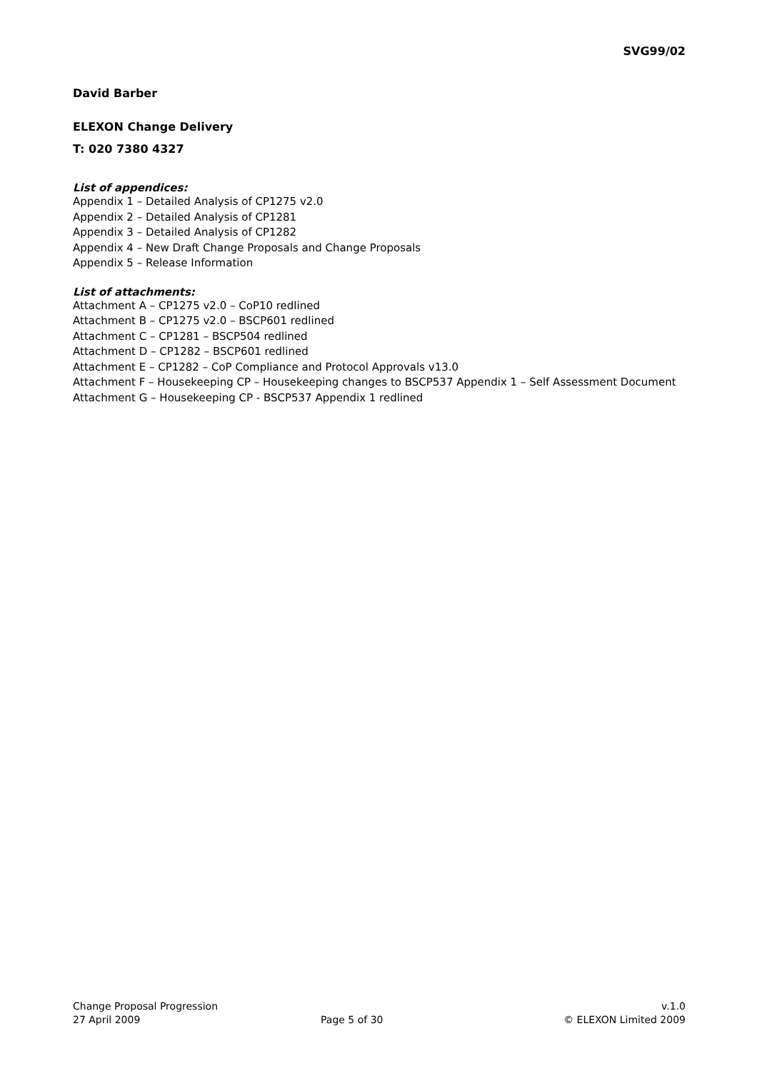SVG99/02
David Barber
ELEXON Change Delivery
T: 020 7380 4327
List of appendices:
Appendix 1 – Detailed Analysis of CP1275 v2.0
Appendix 2 – Detailed Analysis of CP1281
Appendix 3 – Detailed Analysis of CP1282
Appendix 4 – New Draft Change Proposals and Change Proposals
Appendix 5 – Release Information
List of attachments:
Attachment A – CP1275 v2.0 – CoP10 redlined
Attachment B – CP1275 v2.0 – BSCP601 redlined
Attachment C – CP1281 – BSCP504 redlined
Attachment D – CP1282 – BSCP601 redlined
Attachment E – CP1282 – CoP Compliance and Protocol Approvals v13.0
Attachment F – Housekeeping CP – Housekeeping changes to BSCP537 Appendix 1 – Self Assessment Document
Attachment G – Housekeeping CP - BSCP537 Appendix 1 redlined
Change Proposal Progression v.1.0
27 April 2009 Page 5 of 30 © ELEXON Limited 2009